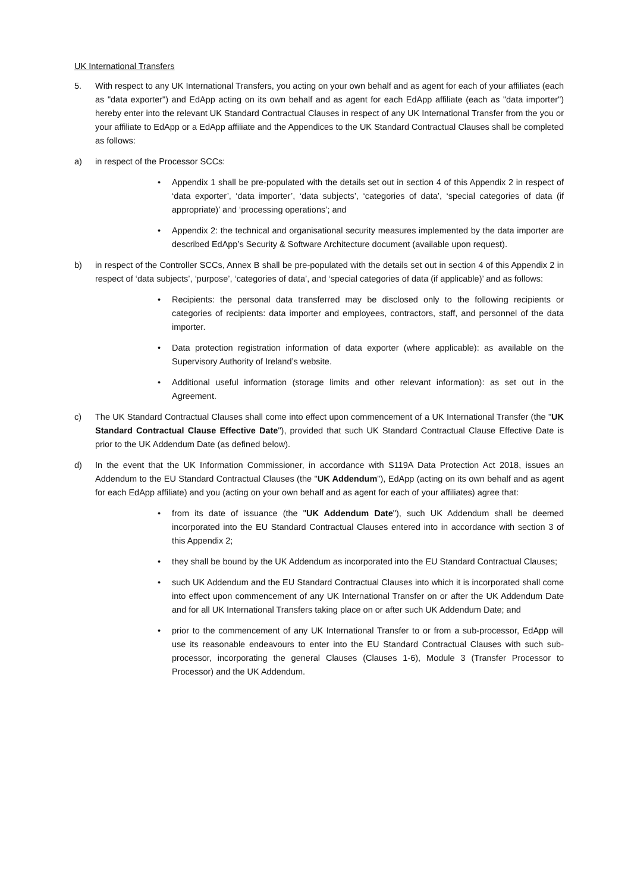UK International Transfers
5. With respect to any UK International Transfers, you acting on your own behalf and as agent for each of your affiliates (each as "data exporter") and EdApp acting on its own behalf and as agent for each EdApp affiliate (each as "data importer") hereby enter into the relevant UK Standard Contractual Clauses in respect of any UK International Transfer from the you or your affiliate to EdApp or a EdApp affiliate and the Appendices to the UK Standard Contractual Clauses shall be completed as follows:
a) in respect of the Processor SCCs:
• Appendix 1 shall be pre-populated with the details set out in section 4 of this Appendix 2 in respect of ‘data exporter’, ‘data importer’, ‘data subjects’, ‘categories of data’, ‘special categories of data (if appropriate)’ and ‘processing operations’; and
• Appendix 2: the technical and organisational security measures implemented by the data importer are described EdApp’s Security & Software Architecture document (available upon request).
b) in respect of the Controller SCCs, Annex B shall be pre-populated with the details set out in section 4 of this Appendix 2 in respect of ‘data subjects’, ‘purpose’, ‘categories of data’, and ‘special categories of data (if applicable)’ and as follows:
• Recipients: the personal data transferred may be disclosed only to the following recipients or categories of recipients: data importer and employees, contractors, staff, and personnel of the data importer.
• Data protection registration information of data exporter (where applicable): as available on the Supervisory Authority of Ireland’s website.
• Additional useful information (storage limits and other relevant information): as set out in the Agreement.
c) The UK Standard Contractual Clauses shall come into effect upon commencement of a UK International Transfer (the "UK Standard Contractual Clause Effective Date"), provided that such UK Standard Contractual Clause Effective Date is prior to the UK Addendum Date (as defined below).
d) In the event that the UK Information Commissioner, in accordance with S119A Data Protection Act 2018, issues an Addendum to the EU Standard Contractual Clauses (the "UK Addendum"), EdApp (acting on its own behalf and as agent for each EdApp affiliate) and you (acting on your own behalf and as agent for each of your affiliates) agree that:
• from its date of issuance (the "UK Addendum Date"), such UK Addendum shall be deemed incorporated into the EU Standard Contractual Clauses entered into in accordance with section 3 of this Appendix 2;
• they shall be bound by the UK Addendum as incorporated into the EU Standard Contractual Clauses;
• such UK Addendum and the EU Standard Contractual Clauses into which it is incorporated shall come into effect upon commencement of any UK International Transfer on or after the UK Addendum Date and for all UK International Transfers taking place on or after such UK Addendum Date; and
• prior to the commencement of any UK International Transfer to or from a sub-processor, EdApp will use its reasonable endeavours to enter into the EU Standard Contractual Clauses with such sub-processor, incorporating the general Clauses (Clauses 1-6), Module 3 (Transfer Processor to Processor) and the UK Addendum.